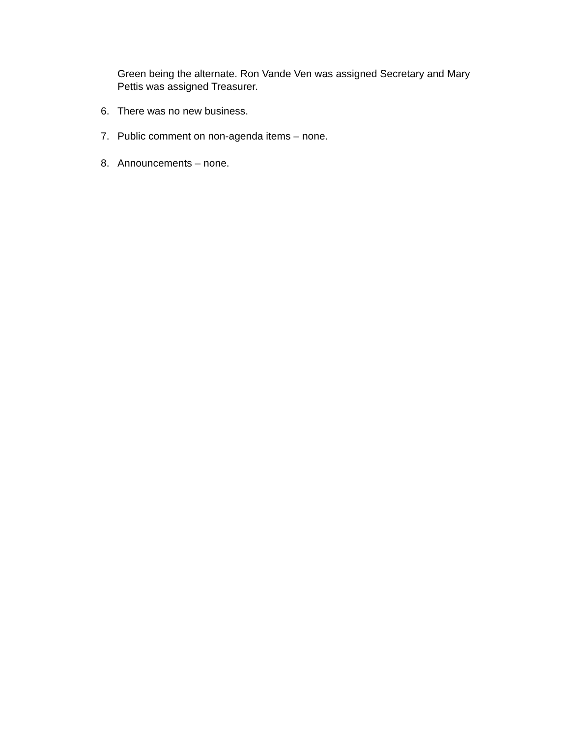Green being the alternate. Ron Vande Ven was assigned Secretary and Mary Pettis was assigned Treasurer.
6. There was no new business.
7. Public comment on non-agenda items – none.
8. Announcements – none.